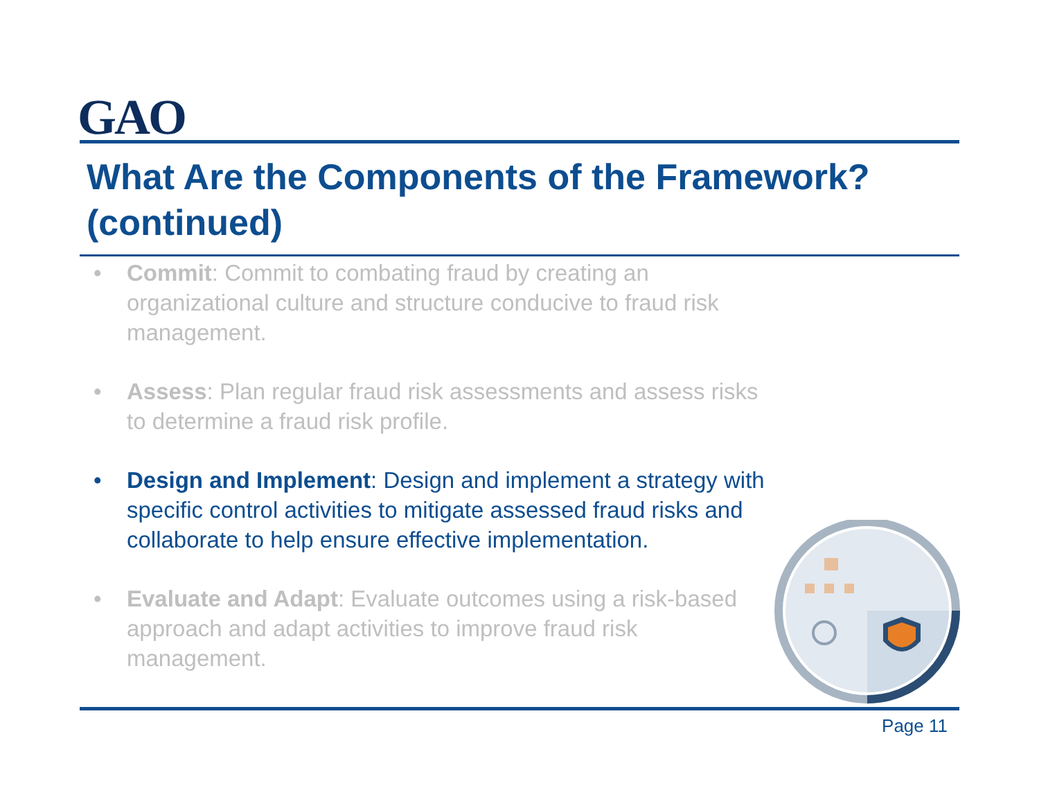GAO
What Are the Components of the Framework? (continued)
• Commit: Commit to combating fraud by creating an organizational culture and structure conducive to fraud risk management.
• Assess: Plan regular fraud risk assessments and assess risks to determine a fraud risk profile.
• Design and Implement: Design and implement a strategy with specific control activities to mitigate assessed fraud risks and collaborate to help ensure effective implementation.
• Evaluate and Adapt: Evaluate outcomes using a risk-based approach and adapt activities to improve fraud risk management.
Page 11